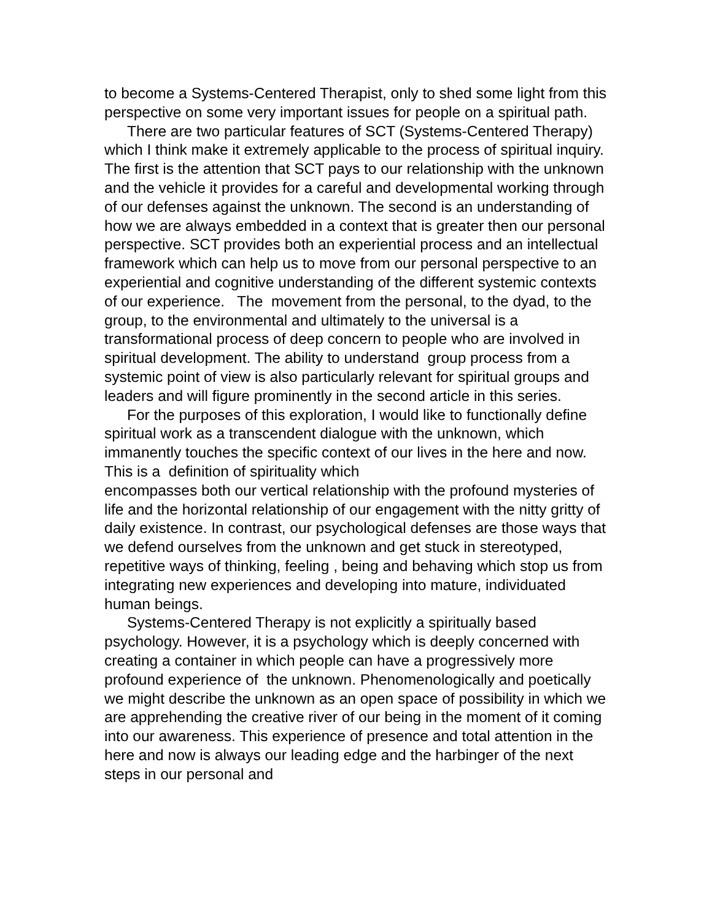to become a Systems-Centered Therapist, only to shed some light from this perspective on some very important issues for people on a spiritual path.
There are two particular features of SCT (Systems-Centered Therapy) which I think make it extremely applicable to the process of spiritual inquiry. The first is the attention that SCT pays to our relationship with the unknown and the vehicle it provides for a careful and developmental working through of our defenses against the unknown. The second is an understanding of how we are always embedded in a context that is greater then our personal perspective. SCT provides both an experiential process and an intellectual framework which can help us to move from our personal perspective to an experiential and cognitive understanding of the different systemic contexts of our experience. The movement from the personal, to the dyad, to the group, to the environmental and ultimately to the universal is a transformational process of deep concern to people who are involved in spiritual development. The ability to understand group process from a systemic point of view is also particularly relevant for spiritual groups and leaders and will figure prominently in the second article in this series.
For the purposes of this exploration, I would like to functionally define spiritual work as a transcendent dialogue with the unknown, which immanently touches the specific context of our lives in the here and now. This is a definition of spirituality which
encompasses both our vertical relationship with the profound mysteries of life and the horizontal relationship of our engagement with the nitty gritty of daily existence. In contrast, our psychological defenses are those ways that we defend ourselves from the unknown and get stuck in stereotyped, repetitive ways of thinking, feeling , being and behaving which stop us from integrating new experiences and developing into mature, individuated human beings.
Systems-Centered Therapy is not explicitly a spiritually based psychology. However, it is a psychology which is deeply concerned with creating a container in which people can have a progressively more profound experience of the unknown. Phenomenologically and poetically we might describe the unknown as an open space of possibility in which we are apprehending the creative river of our being in the moment of it coming into our awareness. This experience of presence and total attention in the here and now is always our leading edge and the harbinger of the next steps in our personal and